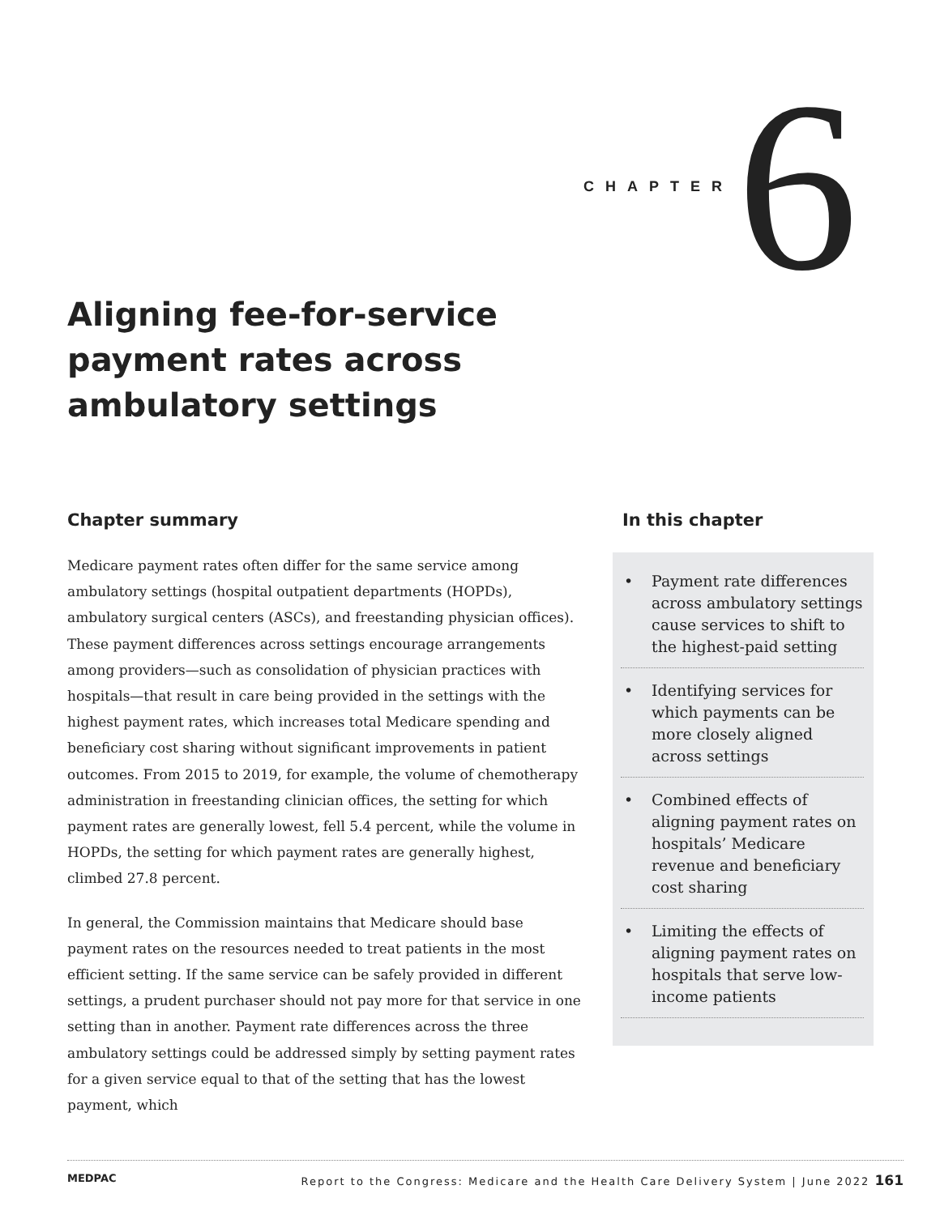CHAPTER 6
Aligning fee-for-service payment rates across ambulatory settings
Chapter summary
Medicare payment rates often differ for the same service among ambulatory settings (hospital outpatient departments (HOPDs), ambulatory surgical centers (ASCs), and freestanding physician offices). These payment differences across settings encourage arrangements among providers—such as consolidation of physician practices with hospitals—that result in care being provided in the settings with the highest payment rates, which increases total Medicare spending and beneficiary cost sharing without significant improvements in patient outcomes. From 2015 to 2019, for example, the volume of chemotherapy administration in freestanding clinician offices, the setting for which payment rates are generally lowest, fell 5.4 percent, while the volume in HOPDs, the setting for which payment rates are generally highest, climbed 27.8 percent.
In general, the Commission maintains that Medicare should base payment rates on the resources needed to treat patients in the most efficient setting. If the same service can be safely provided in different settings, a prudent purchaser should not pay more for that service in one setting than in another. Payment rate differences across the three ambulatory settings could be addressed simply by setting payment rates for a given service equal to that of the setting that has the lowest payment, which
In this chapter
• Payment rate differences across ambulatory settings cause services to shift to the highest-paid setting
• Identifying services for which payments can be more closely aligned across settings
• Combined effects of aligning payment rates on hospitals’ Medicare revenue and beneficiary cost sharing
• Limiting the effects of aligning payment rates on hospitals that serve low-income patients
MEDPAC Report to the Congress: Medicare and the Health Care Delivery System | June 2022 161